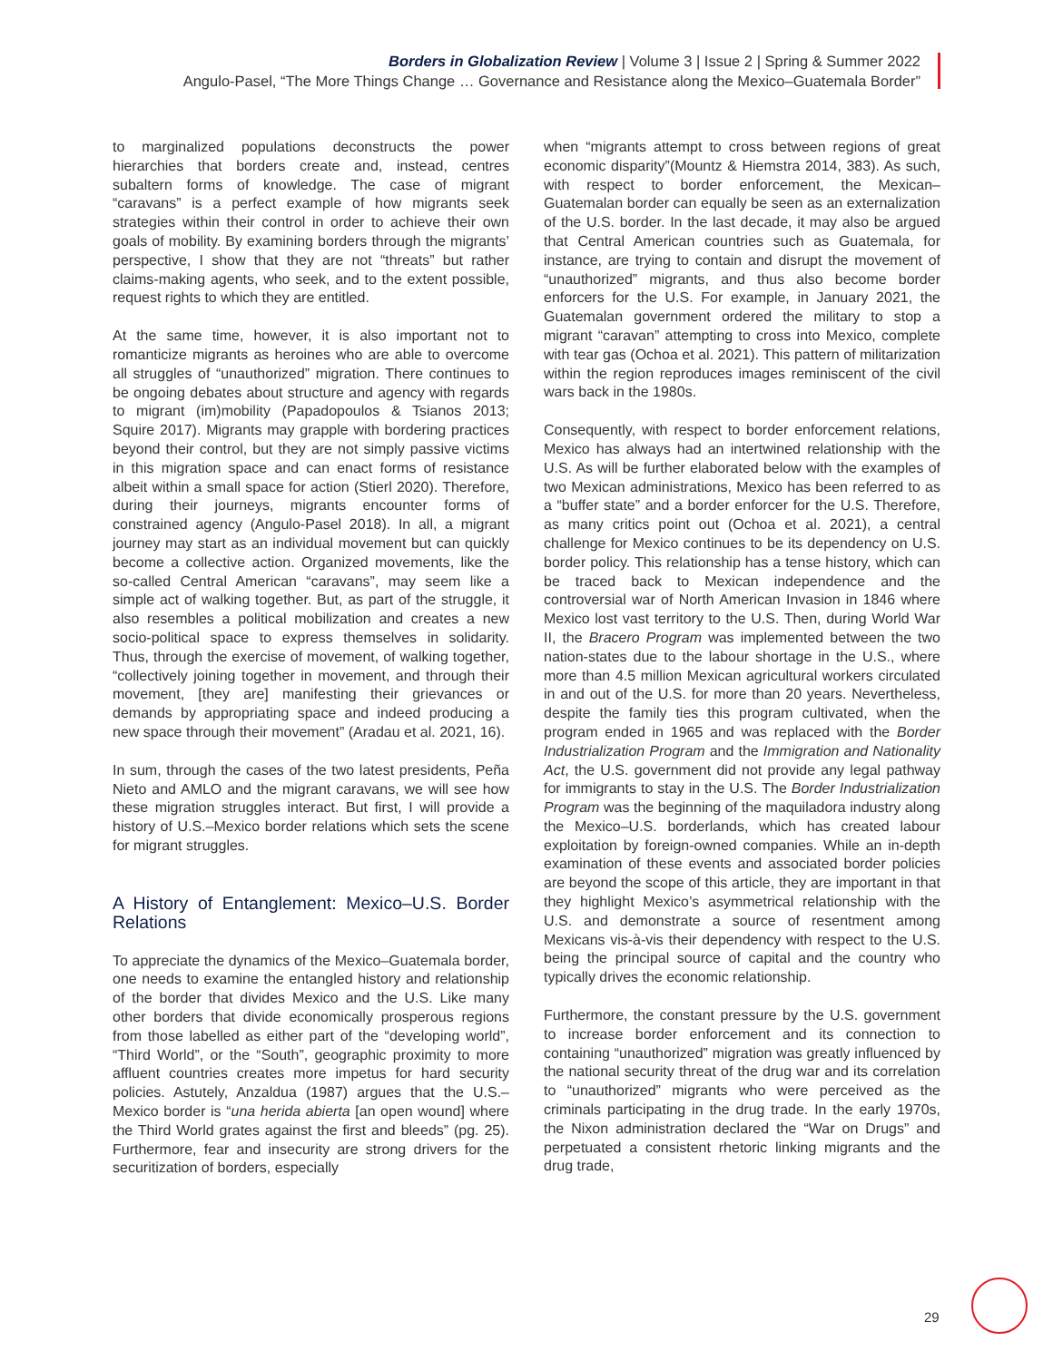Borders in Globalization Review | Volume 3 | Issue 2 | Spring & Summer 2022
Angulo-Pasel, “The More Things Change … Governance and Resistance along the Mexico–Guatemala Border”
to marginalized populations deconstructs the power hierarchies that borders create and, instead, centres subaltern forms of knowledge. The case of migrant “caravans” is a perfect example of how migrants seek strategies within their control in order to achieve their own goals of mobility. By examining borders through the migrants’ perspective, I show that they are not “threats” but rather claims-making agents, who seek, and to the extent possible, request rights to which they are entitled.
At the same time, however, it is also important not to romanticize migrants as heroines who are able to overcome all struggles of “unauthorized” migration. There continues to be ongoing debates about structure and agency with regards to migrant (im)mobility (Papadopoulos & Tsianos 2013; Squire 2017). Migrants may grapple with bordering practices beyond their control, but they are not simply passive victims in this migration space and can enact forms of resistance albeit within a small space for action (Stierl 2020). Therefore, during their journeys, migrants encounter forms of constrained agency (Angulo-Pasel 2018). In all, a migrant journey may start as an individual movement but can quickly become a collective action. Organized movements, like the so-called Central American “caravans”, may seem like a simple act of walking together. But, as part of the struggle, it also resembles a political mobilization and creates a new socio-political space to express themselves in solidarity. Thus, through the exercise of movement, of walking together, “collectively joining together in movement, and through their movement, [they are] manifesting their grievances or demands by appropriating space and indeed producing a new space through their movement” (Aradau et al. 2021, 16).
In sum, through the cases of the two latest presidents, Peña Nieto and AMLO and the migrant caravans, we will see how these migration struggles interact. But first, I will provide a history of U.S.–Mexico border relations which sets the scene for migrant struggles.
A History of Entanglement: Mexico–U.S. Border Relations
To appreciate the dynamics of the Mexico–Guatemala border, one needs to examine the entangled history and relationship of the border that divides Mexico and the U.S. Like many other borders that divide economically prosperous regions from those labelled as either part of the “developing world”, “Third World”, or the “South”, geographic proximity to more affluent countries creates more impetus for hard security policies. Astutely, Anzaldua (1987) argues that the U.S.–Mexico border is “una herida abierta [an open wound] where the Third World grates against the first and bleeds” (pg. 25). Furthermore, fear and insecurity are strong drivers for the securitization of borders, especially
when “migrants attempt to cross between regions of great economic disparity”(Mountz & Hiemstra 2014, 383). As such, with respect to border enforcement, the Mexican–Guatemalan border can equally be seen as an externalization of the U.S. border. In the last decade, it may also be argued that Central American countries such as Guatemala, for instance, are trying to contain and disrupt the movement of “unauthorized” migrants, and thus also become border enforcers for the U.S. For example, in January 2021, the Guatemalan government ordered the military to stop a migrant “caravan” attempting to cross into Mexico, complete with tear gas (Ochoa et al. 2021). This pattern of militarization within the region reproduces images reminiscent of the civil wars back in the 1980s.
Consequently, with respect to border enforcement relations, Mexico has always had an intertwined relationship with the U.S. As will be further elaborated below with the examples of two Mexican administrations, Mexico has been referred to as a “buffer state” and a border enforcer for the U.S. Therefore, as many critics point out (Ochoa et al. 2021), a central challenge for Mexico continues to be its dependency on U.S. border policy. This relationship has a tense history, which can be traced back to Mexican independence and the controversial war of North American Invasion in 1846 where Mexico lost vast territory to the U.S. Then, during World War II, the Bracero Program was implemented between the two nation-states due to the labour shortage in the U.S., where more than 4.5 million Mexican agricultural workers circulated in and out of the U.S. for more than 20 years. Nevertheless, despite the family ties this program cultivated, when the program ended in 1965 and was replaced with the Border Industrialization Program and the Immigration and Nationality Act, the U.S. government did not provide any legal pathway for immigrants to stay in the U.S. The Border Industrialization Program was the beginning of the maquiladora industry along the Mexico–U.S. borderlands, which has created labour exploitation by foreign-owned companies. While an in-depth examination of these events and associated border policies are beyond the scope of this article, they are important in that they highlight Mexico’s asymmetrical relationship with the U.S. and demonstrate a source of resentment among Mexicans vis-à-vis their dependency with respect to the U.S. being the principal source of capital and the country who typically drives the economic relationship.
Furthermore, the constant pressure by the U.S. government to increase border enforcement and its connection to containing “unauthorized” migration was greatly influenced by the national security threat of the drug war and its correlation to “unauthorized” migrants who were perceived as the criminals participating in the drug trade. In the early 1970s, the Nixon administration declared the “War on Drugs” and perpetuated a consistent rhetoric linking migrants and the drug trade,
29